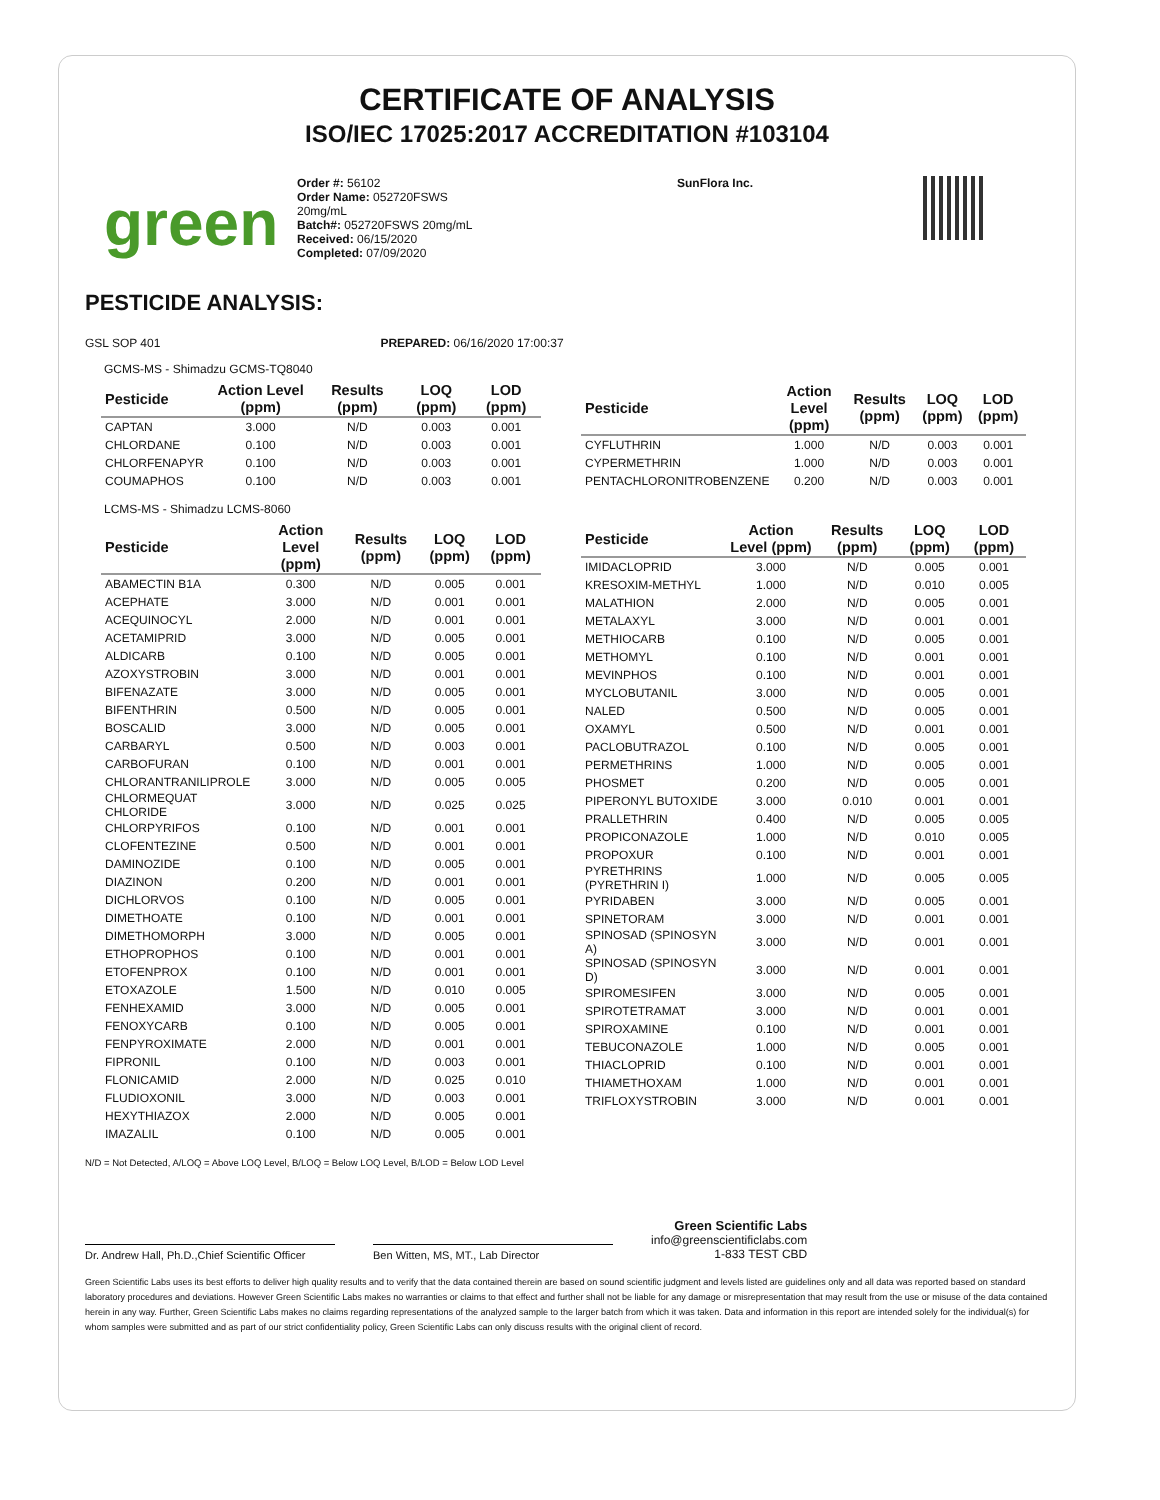CERTIFICATE OF ANALYSIS
ISO/IEC 17025:2017 ACCREDITATION #103104
green
Order #: 56102
Order Name: 052720FSWS 20mg/mL
Batch#: 052720FSWS 20mg/mL
Received: 06/15/2020
Completed: 07/09/2020
SunFlora Inc.
PESTICIDE ANALYSIS:
GSL SOP 401 PREPARED: 06/16/2020 17:00:37
GCMS-MS - Shimadzu GCMS-TQ8040
| Pesticide | Action Level (ppm) | Results (ppm) | LOQ (ppm) | LOD (ppm) |
| --- | --- | --- | --- | --- |
| CAPTAN | 3.000 | N/D | 0.003 | 0.001 |
| CHLORDANE | 0.100 | N/D | 0.003 | 0.001 |
| CHLORFENAPYR | 0.100 | N/D | 0.003 | 0.001 |
| COUMAPHOS | 0.100 | N/D | 0.003 | 0.001 |
| Pesticide | Action Level (ppm) | Results (ppm) | LOQ (ppm) | LOD (ppm) |
| --- | --- | --- | --- | --- |
| CYFLUTHRIN | 1.000 | N/D | 0.003 | 0.001 |
| CYPERMETHRIN | 1.000 | N/D | 0.003 | 0.001 |
| PENTACHLORONITROBENZENE | 0.200 | N/D | 0.003 | 0.001 |
LCMS-MS - Shimadzu LCMS-8060
| Pesticide | Action Level (ppm) | Results (ppm) | LOQ (ppm) | LOD (ppm) |
| --- | --- | --- | --- | --- |
| ABAMECTIN B1A | 0.300 | N/D | 0.005 | 0.001 |
| ACEPHATE | 3.000 | N/D | 0.001 | 0.001 |
| ACEQUINOCYL | 2.000 | N/D | 0.001 | 0.001 |
| ACETAMIPRID | 3.000 | N/D | 0.005 | 0.001 |
| ALDICARB | 0.100 | N/D | 0.005 | 0.001 |
| AZOXYSTROBIN | 3.000 | N/D | 0.001 | 0.001 |
| BIFENAZATE | 3.000 | N/D | 0.005 | 0.001 |
| BIFENTHRIN | 0.500 | N/D | 0.005 | 0.001 |
| BOSCALID | 3.000 | N/D | 0.005 | 0.001 |
| CARBARYL | 0.500 | N/D | 0.003 | 0.001 |
| CARBOFURAN | 0.100 | N/D | 0.001 | 0.001 |
| CHLORANTRANILIPROLE | 3.000 | N/D | 0.005 | 0.005 |
| CHLORMEQUAT CHLORIDE | 3.000 | N/D | 0.025 | 0.025 |
| CHLORPYRIFOS | 0.100 | N/D | 0.001 | 0.001 |
| CLOFENTEZINE | 0.500 | N/D | 0.001 | 0.001 |
| DAMINOZIDE | 0.100 | N/D | 0.005 | 0.001 |
| DIAZINON | 0.200 | N/D | 0.001 | 0.001 |
| DICHLORVOS | 0.100 | N/D | 0.005 | 0.001 |
| DIMETHOATE | 0.100 | N/D | 0.001 | 0.001 |
| DIMETHOMORPH | 3.000 | N/D | 0.005 | 0.001 |
| ETHOPROPHOS | 0.100 | N/D | 0.001 | 0.001 |
| ETOFENPROX | 0.100 | N/D | 0.001 | 0.001 |
| ETOXAZOLE | 1.500 | N/D | 0.010 | 0.005 |
| FENHEXAMID | 3.000 | N/D | 0.005 | 0.001 |
| FENOXYCARB | 0.100 | N/D | 0.005 | 0.001 |
| FENPYROXIMATE | 2.000 | N/D | 0.001 | 0.001 |
| FIPRONIL | 0.100 | N/D | 0.003 | 0.001 |
| FLONICAMID | 2.000 | N/D | 0.025 | 0.010 |
| FLUDIOXONIL | 3.000 | N/D | 0.003 | 0.001 |
| HEXYTHIAZOX | 2.000 | N/D | 0.005 | 0.001 |
| IMAZALIL | 0.100 | N/D | 0.005 | 0.001 |
| Pesticide | Action Level (ppm) | Results (ppm) | LOQ (ppm) | LOD (ppm) |
| --- | --- | --- | --- | --- |
| IMIDACLOPRID | 3.000 | N/D | 0.005 | 0.001 |
| KRESOXIM-METHYL | 1.000 | N/D | 0.010 | 0.005 |
| MALATHION | 2.000 | N/D | 0.005 | 0.001 |
| METALAXYL | 3.000 | N/D | 0.001 | 0.001 |
| METHIOCARB | 0.100 | N/D | 0.005 | 0.001 |
| METHOMYL | 0.100 | N/D | 0.001 | 0.001 |
| MEVINPHOS | 0.100 | N/D | 0.001 | 0.001 |
| MYCLOBUTANIL | 3.000 | N/D | 0.005 | 0.001 |
| NALED | 0.500 | N/D | 0.005 | 0.001 |
| OXAMYL | 0.500 | N/D | 0.001 | 0.001 |
| PACLOBUTRAZOL | 0.100 | N/D | 0.005 | 0.001 |
| PERMETHRINS | 1.000 | N/D | 0.005 | 0.001 |
| PHOSMET | 0.200 | N/D | 0.005 | 0.001 |
| PIPERONYL BUTOXIDE | 3.000 | 0.010 | 0.001 | 0.001 |
| PRALLETHRIN | 0.400 | N/D | 0.005 | 0.005 |
| PROPICONAZOLE | 1.000 | N/D | 0.010 | 0.005 |
| PROPOXUR | 0.100 | N/D | 0.001 | 0.001 |
| PYRETHRINS (PYRETHRIN I) | 1.000 | N/D | 0.005 | 0.005 |
| PYRIDABEN | 3.000 | N/D | 0.005 | 0.001 |
| SPINETORAM | 3.000 | N/D | 0.001 | 0.001 |
| SPINOSAD (SPINOSYN A) | 3.000 | N/D | 0.001 | 0.001 |
| SPINOSAD (SPINOSYN D) | 3.000 | N/D | 0.001 | 0.001 |
| SPIROMESIFEN | 3.000 | N/D | 0.005 | 0.001 |
| SPIROTETRAMAT | 3.000 | N/D | 0.001 | 0.001 |
| SPIROXAMINE | 0.100 | N/D | 0.001 | 0.001 |
| TEBUCONAZOLE | 1.000 | N/D | 0.005 | 0.001 |
| THIACLOPRID | 0.100 | N/D | 0.001 | 0.001 |
| THIAMETHOXAM | 1.000 | N/D | 0.001 | 0.001 |
| TRIFLOXYSTROBIN | 3.000 | N/D | 0.001 | 0.001 |
N/D = Not Detected, A/LOQ = Above LOQ Level, B/LOQ = Below LOQ Level, B/LOD = Below LOD Level
Dr. Andrew Hall, Ph.D.,Chief Scientific Officer
Ben Witten, MS, MT., Lab Director
Green Scientific Labs
info@greenscientificlabs.com
1-833 TEST CBD
Green Scientific Labs uses its best efforts to deliver high quality results and to verify that the data contained therein are based on sound scientific judgment and levels listed are guidelines only and all data was reported based on standard laboratory procedures and deviations. However Green Scientific Labs makes no warranties or claims to that effect and further shall not be liable for any damage or misrepresentation that may result from the use or misuse of the data contained herein in any way. Further, Green Scientific Labs makes no claims regarding representations of the analyzed sample to the larger batch from which it was taken. Data and information in this report are intended solely for the individual(s) for whom samples were submitted and as part of our strict confidentiality policy, Green Scientific Labs can only discuss results with the original client of record.